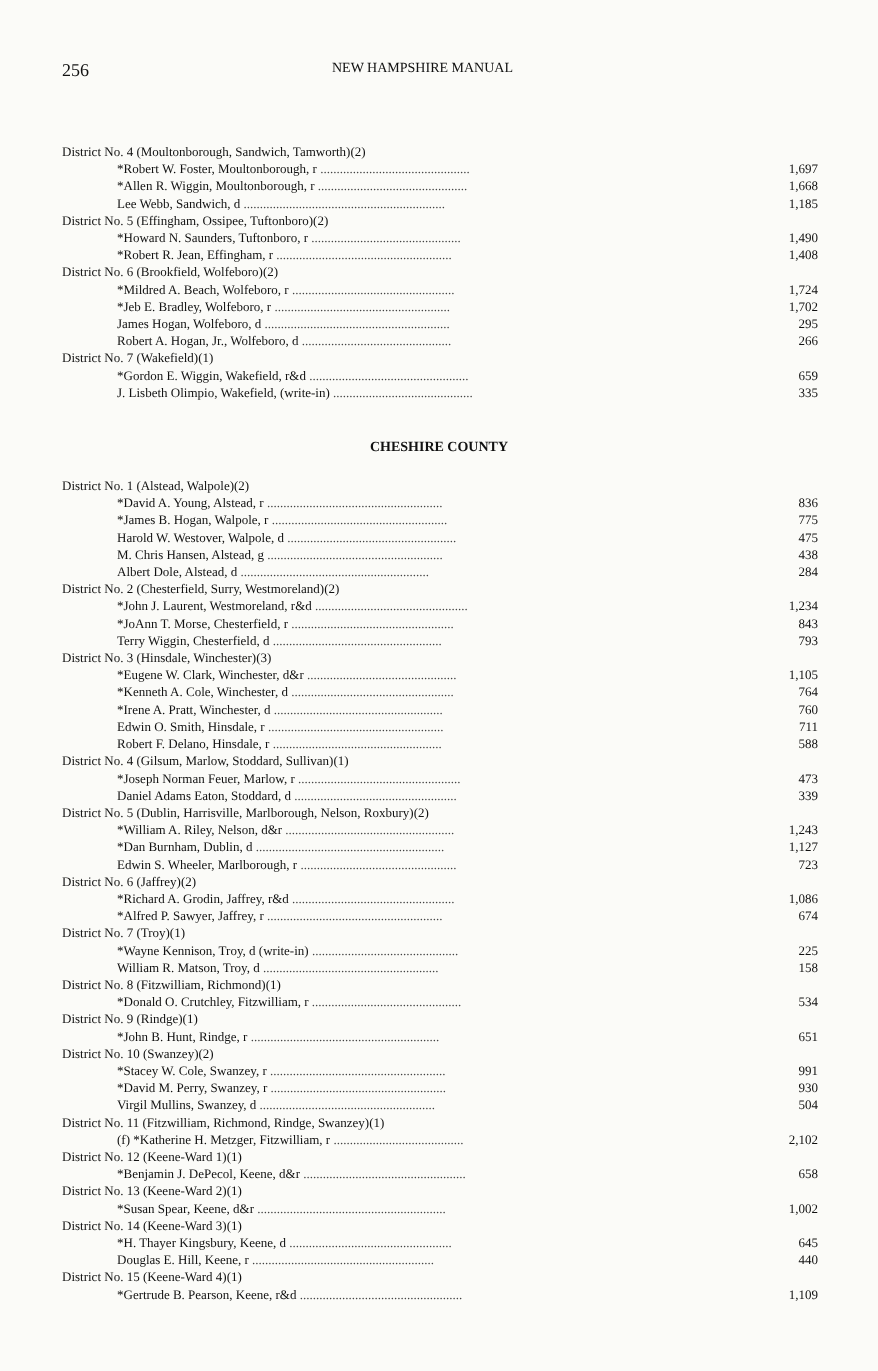256
NEW HAMPSHIRE MANUAL
| District No. 4 (Moultonborough, Sandwich, Tamworth)(2) | |
| *Robert W. Foster, Moultonborough, r .............................................. | 1,697 |
| *Allen R. Wiggin, Moultonborough, r .............................................. | 1,668 |
| Lee Webb, Sandwich, d .............................................................. | 1,185 |
| District No. 5 (Effingham, Ossipee, Tuftonboro)(2) | |
| *Howard N. Saunders, Tuftonboro, r .............................................. | 1,490 |
| *Robert R. Jean, Effingham, r ...................................................... | 1,408 |
| District No. 6 (Brookfield, Wolfeboro)(2) | |
| *Mildred A. Beach, Wolfeboro, r .................................................. | 1,724 |
| *Jeb E. Bradley, Wolfeboro, r ...................................................... | 1,702 |
| James Hogan, Wolfeboro, d ......................................................... | 295 |
| Robert A. Hogan, Jr., Wolfeboro, d .............................................. | 266 |
| District No. 7 (Wakefield)(1) | |
| *Gordon E. Wiggin, Wakefield, r&d ................................................. | 659 |
| J. Lisbeth Olimpio, Wakefield, (write-in) ........................................... | 335 |
CHESHIRE COUNTY
| District No. 1 (Alstead, Walpole)(2) | |
| *David A. Young, Alstead, r ...................................................... | 836 |
| *James B. Hogan, Walpole, r ...................................................... | 775 |
| Harold W. Westover, Walpole, d .................................................... | 475 |
| M. Chris Hansen, Alstead, g ...................................................... | 438 |
| Albert Dole, Alstead, d .......................................................... | 284 |
| District No. 2 (Chesterfield, Surry, Westmoreland)(2) | |
| *John J. Laurent, Westmoreland, r&d ............................................... | 1,234 |
| *JoAnn T. Morse, Chesterfield, r .................................................. | 843 |
| Terry Wiggin, Chesterfield, d .................................................... | 793 |
| District No. 3 (Hinsdale, Winchester)(3) | |
| *Eugene W. Clark, Winchester, d&r .............................................. | 1,105 |
| *Kenneth A. Cole, Winchester, d .................................................. | 764 |
| *Irene A. Pratt, Winchester, d .................................................... | 760 |
| Edwin O. Smith, Hinsdale, r ...................................................... | 711 |
| Robert F. Delano, Hinsdale, r .................................................... | 588 |
| District No. 4 (Gilsum, Marlow, Stoddard, Sullivan)(1) | |
| *Joseph Norman Feuer, Marlow, r .................................................. | 473 |
| Daniel Adams Eaton, Stoddard, d .................................................. | 339 |
| District No. 5 (Dublin, Harrisville, Marlborough, Nelson, Roxbury)(2) | |
| *William A. Riley, Nelson, d&r .................................................... | 1,243 |
| *Dan Burnham, Dublin, d .......................................................... | 1,127 |
| Edwin S. Wheeler, Marlborough, r ................................................ | 723 |
| District No. 6 (Jaffrey)(2) | |
| *Richard A. Grodin, Jaffrey, r&d .................................................. | 1,086 |
| *Alfred P. Sawyer, Jaffrey, r ...................................................... | 674 |
| District No. 7 (Troy)(1) | |
| *Wayne Kennison, Troy, d (write-in) ............................................. | 225 |
| William R. Matson, Troy, d ...................................................... | 158 |
| District No. 8 (Fitzwilliam, Richmond)(1) | |
| *Donald O. Crutchley, Fitzwilliam, r .............................................. | 534 |
| District No. 9 (Rindge)(1) | |
| *John B. Hunt, Rindge, r .......................................................... | 651 |
| District No. 10 (Swanzey)(2) | |
| *Stacey W. Cole, Swanzey, r ...................................................... | 991 |
| *David M. Perry, Swanzey, r ...................................................... | 930 |
| Virgil Mullins, Swanzey, d ...................................................... | 504 |
| District No. 11 (Fitzwilliam, Richmond, Rindge, Swanzey)(1) | |
| (f) *Katherine H. Metzger, Fitzwilliam, r ........................................ | 2,102 |
| District No. 12 (Keene-Ward 1)(1) | |
| *Benjamin J. DePecol, Keene, d&r .................................................. | 658 |
| District No. 13 (Keene-Ward 2)(1) | |
| *Susan Spear, Keene, d&r .......................................................... | 1,002 |
| District No. 14 (Keene-Ward 3)(1) | |
| *H. Thayer Kingsbury, Keene, d .................................................. | 645 |
| Douglas E. Hill, Keene, r ........................................................ | 440 |
| District No. 15 (Keene-Ward 4)(1) | |
| *Gertrude B. Pearson, Keene, r&d .................................................. | 1,109 |